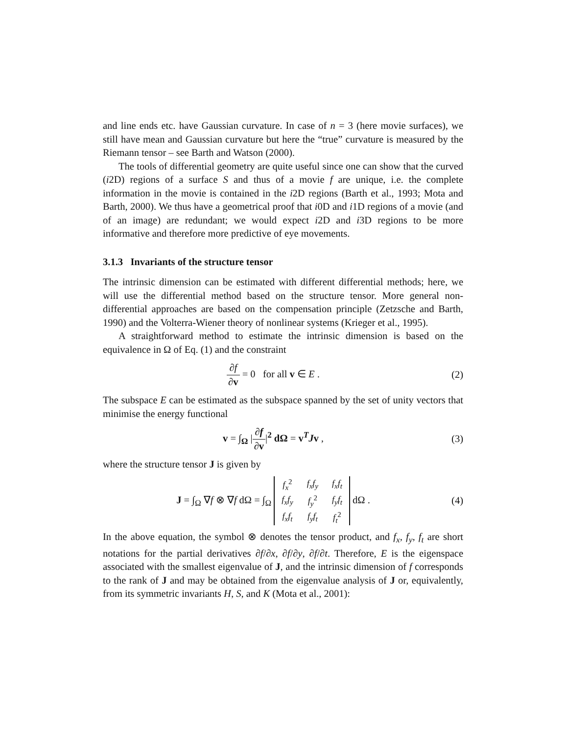and line ends etc. have Gaussian curvature. In case of n = 3 (here movie surfaces), we still have mean and Gaussian curvature but here the “true” curvature is measured by the Riemann tensor – see Barth and Watson (2000).
The tools of differential geometry are quite useful since one can show that the curved (i2D) regions of a surface S and thus of a movie f are unique, i.e. the complete information in the movie is contained in the i2D regions (Barth et al., 1993; Mota and Barth, 2000). We thus have a geometrical proof that i0D and i1D regions of a movie (and of an image) are redundant; we would expect i2D and i3D regions to be more informative and therefore more predictive of eye movements.
3.1.3 Invariants of the structure tensor
The intrinsic dimension can be estimated with different differential methods; here, we will use the differential method based on the structure tensor. More general non-differential approaches are based on the compensation principle (Zetzsche and Barth, 1990) and the Volterra-Wiener theory of nonlinear systems (Krieger et al., 1995).
A straightforward method to estimate the intrinsic dimension is based on the equivalence in Ω of Eq. (1) and the constraint
∂f ∂v = 0 for all v ∈ E . (2)
The subspace E can be estimated as the subspace spanned by the set of unity vectors that minimise the energy functional
v = ∫<sub>Ω</sub> |∂f ∂v|<sup>2</sup> dΩ = v<sup>T</sup>Jv , (3)
where the structure tensor J is given by
J = ∫<sub>Ω</sub> ∇f ⊗ ∇f dΩ = ∫<sub>Ω</sub>
| f<sub>x</sub><sup>2</sup> | f<sub>x</sub>f<sub>y</sub> | f<sub>x</sub>f<sub>t</sub> |
| f<sub>x</sub>f<sub>y</sub> | f<sub>y</sub><sup>2</sup> | f<sub>y</sub>f<sub>t</sub> |
| f<sub>x</sub>f<sub>t</sub> | f<sub>y</sub>f<sub>t</sub> | f<sub>t</sub><sup>2</sup> |
dΩ .
(4)
In the above equation, the symbol ⊗ denotes the tensor product, and f<sub>x</sub>, f<sub>y</sub>, f<sub>t</sub> are short notations for the partial derivatives ∂f/∂x, ∂f/∂y, ∂f/∂t. Therefore, E is the eigenspace associated with the smallest eigenvalue of J, and the intrinsic dimension of f corresponds to the rank of J and may be obtained from the eigenvalue analysis of J or, equivalently, from its symmetric invariants H, S, and K (Mota et al., 2001):